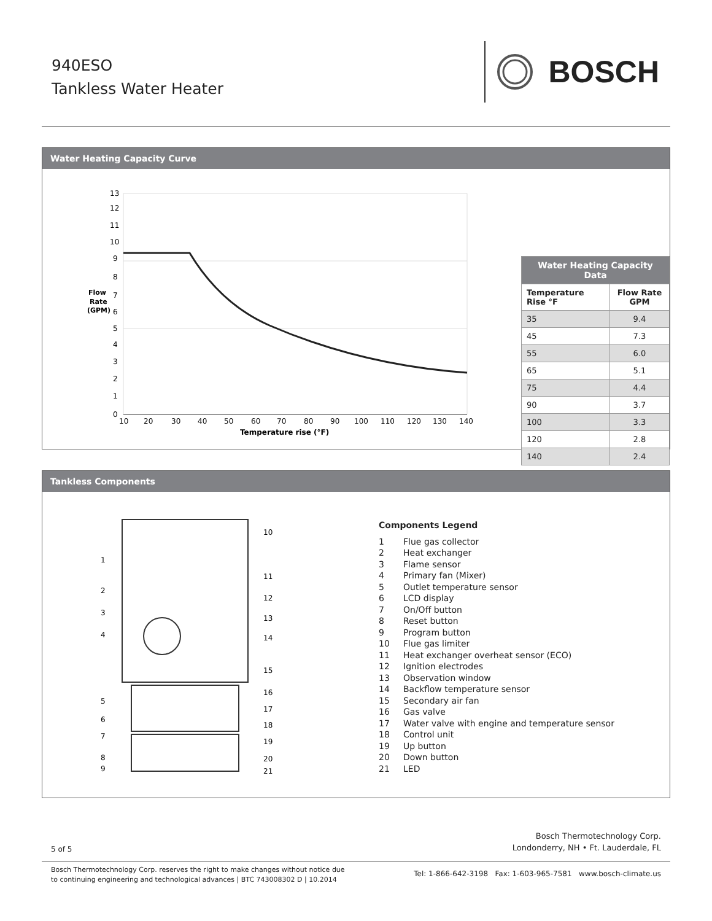940ESO
Tankless Water Heater
BOSCH
Water Heating Capacity Curve
13
12
11
10
9
8
7
6
5
4
3
2
1
0
10
20
30
40
50
60
70
80
90
100
110
120
130
140
Flow
Rate
(GPM)
Temperature rise (°F)
| Water Heating Capacity Data | |
| --- | --- |
| Temperature Rise °F | Flow Rate GPM |
| 35 | 9.4 |
| 45 | 7.3 |
| 55 | 6.0 |
| 65 | 5.1 |
| 75 | 4.4 |
| 90 | 3.7 |
| 100 | 3.3 |
| 120 | 2.8 |
| 140 | 2.4 |
Tankless Components
1
2
3
4
5
6
7
8
9
10
11
12
13
14
15
16
17
18
19
20
21
Components Legend
1 Flue gas collector
2 Heat exchanger
3 Flame sensor
4 Primary fan (Mixer)
5 Outlet temperature sensor
6 LCD display
7 On/Off button
8 Reset button
9 Program button
10 Flue gas limiter
11 Heat exchanger overheat sensor (ECO)
12 Ignition electrodes
13 Observation window
14 Backflow temperature sensor
15 Secondary air fan
16 Gas valve
17 Water valve with engine and temperature sensor
18 Control unit
19 Up button
20 Down button
21 LED
5 of 5
Bosch Thermotechnology Corp.
Londonderry, NH • Ft. Lauderdale, FL
Bosch Thermotechnology Corp. reserves the right to make changes without notice due
to continuing engineering and technological advances | BTC 743008302 D | 10.2014
Tel: 1-866-642-3198 Fax: 1-603-965-7581 www.bosch-climate.us